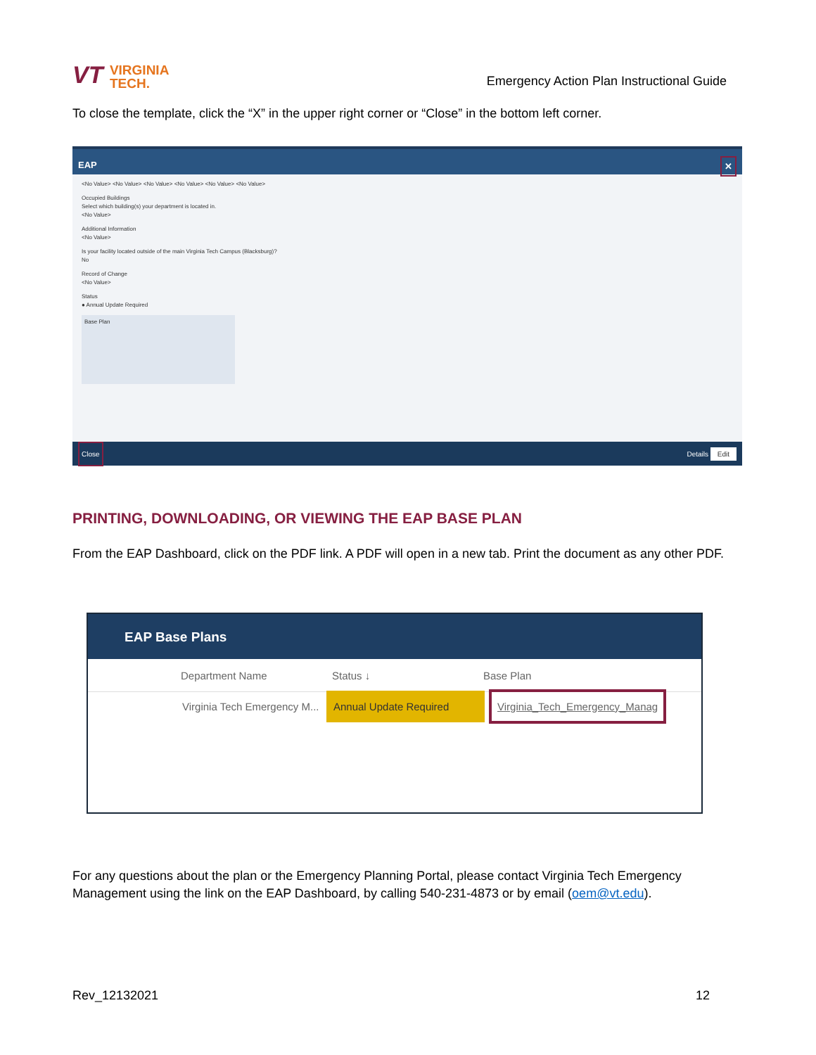VT VIRGINIA
TECH.
Emergency Action Plan Instructional Guide
To close the template, click the “X” in the upper right corner or “Close” in the bottom left corner.
EAP ✕
<No Value> <No Value> <No Value> <No Value> <No Value> <No Value>
Occupied Buildings
Select which building(s) your department is located in.
<No Value>
Additional Information
<No Value>
Is your facility located outside of the main Virginia Tech Campus (Blacksburg)?
No
Record of Change
<No Value>
Status
● Annual Update Required
Base Plan
Close Details Edit
PRINTING, DOWNLOADING, OR VIEWING THE EAP BASE PLAN
From the EAP Dashboard, click on the PDF link. A PDF will open in a new tab. Print the document as any other PDF.
EAP Base Plans
Department Name Status ↓ Base Plan
Virginia Tech Emergency M... Annual Update Required Virginia_Tech_Emergency_Manag
For any questions about the plan or the Emergency Planning Portal, please contact Virginia Tech Emergency Management using the link on the EAP Dashboard, by calling 540-231-4873 or by email (oem@vt.edu).
Rev_12132021 12